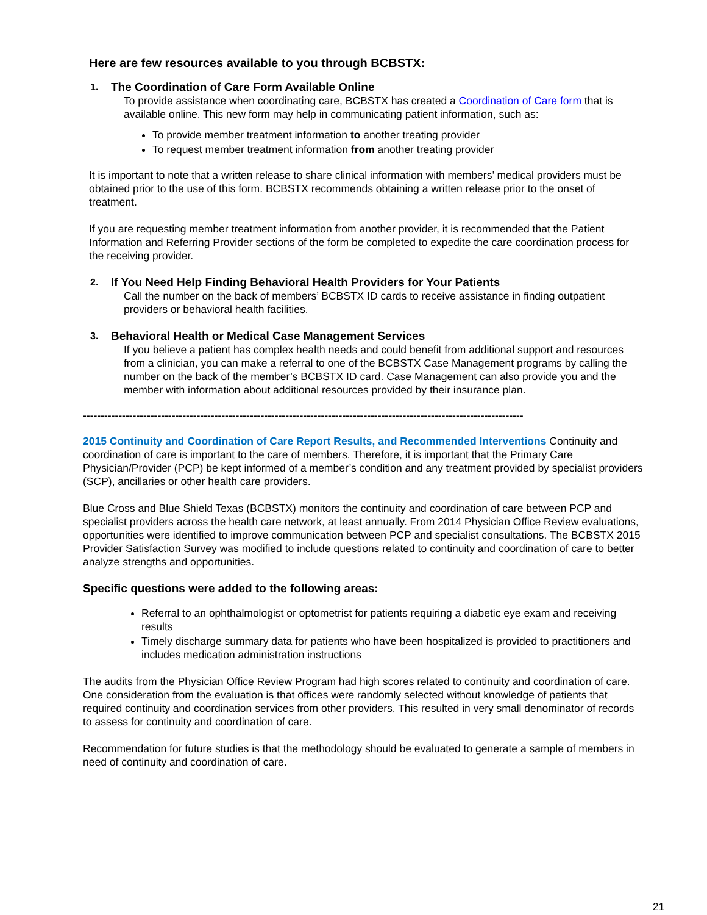Here are few resources available to you through BCBSTX:
1. The Coordination of Care Form Available Online
To provide assistance when coordinating care, BCBSTX has created a Coordination of Care form that is available online. This new form may help in communicating patient information, such as:
To provide member treatment information to another treating provider
To request member treatment information from another treating provider
It is important to note that a written release to share clinical information with members’ medical providers must be obtained prior to the use of this form. BCBSTX recommends obtaining a written release prior to the onset of treatment.
If you are requesting member treatment information from another provider, it is recommended that the Patient Information and Referring Provider sections of the form be completed to expedite the care coordination process for the receiving provider.
2. If You Need Help Finding Behavioral Health Providers for Your Patients
Call the number on the back of members’ BCBSTX ID cards to receive assistance in finding outpatient providers or behavioral health facilities.
3. Behavioral Health or Medical Case Management Services
If you believe a patient has complex health needs and could benefit from additional support and resources from a clinician, you can make a referral to one of the BCBSTX Case Management programs by calling the number on the back of the member’s BCBSTX ID card. Case Management can also provide you and the member with information about additional resources provided by their insurance plan.
----------------------------------------------------------------------------------------------------------------------------
2015 Continuity and Coordination of Care Report Results, and Recommended Interventions Continuity and coordination of care is important to the care of members. Therefore, it is important that the Primary Care Physician/Provider (PCP) be kept informed of a member’s condition and any treatment provided by specialist providers (SCP), ancillaries or other health care providers.
Blue Cross and Blue Shield Texas (BCBSTX) monitors the continuity and coordination of care between PCP and specialist providers across the health care network, at least annually. From 2014 Physician Office Review evaluations, opportunities were identified to improve communication between PCP and specialist consultations. The BCBSTX 2015 Provider Satisfaction Survey was modified to include questions related to continuity and coordination of care to better analyze strengths and opportunities.
Specific questions were added to the following areas:
Referral to an ophthalmologist or optometrist for patients requiring a diabetic eye exam and receiving results
Timely discharge summary data for patients who have been hospitalized is provided to practitioners and includes medication administration instructions
The audits from the Physician Office Review Program had high scores related to continuity and coordination of care. One consideration from the evaluation is that offices were randomly selected without knowledge of patients that required continuity and coordination services from other providers. This resulted in very small denominator of records to assess for continuity and coordination of care.
Recommendation for future studies is that the methodology should be evaluated to generate a sample of members in need of continuity and coordination of care.
21